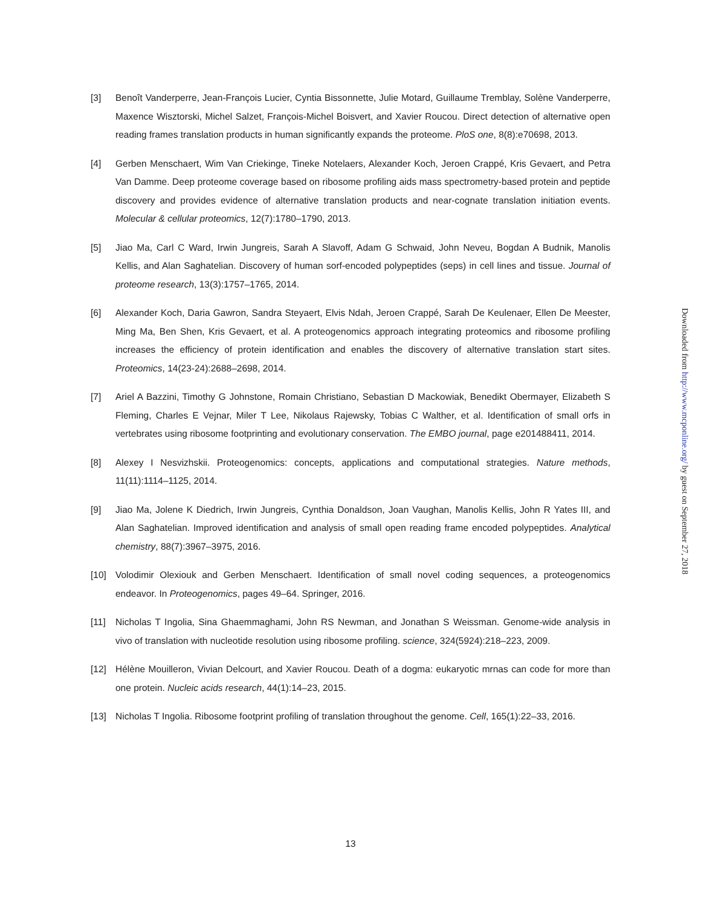[3] Benoît Vanderperre, Jean-François Lucier, Cyntia Bissonnette, Julie Motard, Guillaume Tremblay, Solène Vanderperre, Maxence Wisztorski, Michel Salzet, François-Michel Boisvert, and Xavier Roucou. Direct detection of alternative open reading frames translation products in human significantly expands the proteome. PloS one, 8(8):e70698, 2013.
[4] Gerben Menschaert, Wim Van Criekinge, Tineke Notelaers, Alexander Koch, Jeroen Crappé, Kris Gevaert, and Petra Van Damme. Deep proteome coverage based on ribosome profiling aids mass spectrometry-based protein and peptide discovery and provides evidence of alternative translation products and near-cognate translation initiation events. Molecular & cellular proteomics, 12(7):1780–1790, 2013.
[5] Jiao Ma, Carl C Ward, Irwin Jungreis, Sarah A Slavoff, Adam G Schwaid, John Neveu, Bogdan A Budnik, Manolis Kellis, and Alan Saghatelian. Discovery of human sorf-encoded polypeptides (seps) in cell lines and tissue. Journal of proteome research, 13(3):1757–1765, 2014.
[6] Alexander Koch, Daria Gawron, Sandra Steyaert, Elvis Ndah, Jeroen Crappé, Sarah De Keulenaer, Ellen De Meester, Ming Ma, Ben Shen, Kris Gevaert, et al. A proteogenomics approach integrating proteomics and ribosome profiling increases the efficiency of protein identification and enables the discovery of alternative translation start sites. Proteomics, 14(23-24):2688–2698, 2014.
[7] Ariel A Bazzini, Timothy G Johnstone, Romain Christiano, Sebastian D Mackowiak, Benedikt Obermayer, Elizabeth S Fleming, Charles E Vejnar, Miler T Lee, Nikolaus Rajewsky, Tobias C Walther, et al. Identification of small orfs in vertebrates using ribosome footprinting and evolutionary conservation. The EMBO journal, page e201488411, 2014.
[8] Alexey I Nesvizhskii. Proteogenomics: concepts, applications and computational strategies. Nature methods, 11(11):1114–1125, 2014.
[9] Jiao Ma, Jolene K Diedrich, Irwin Jungreis, Cynthia Donaldson, Joan Vaughan, Manolis Kellis, John R Yates III, and Alan Saghatelian. Improved identification and analysis of small open reading frame encoded polypeptides. Analytical chemistry, 88(7):3967–3975, 2016.
[10] Volodimir Olexiouk and Gerben Menschaert. Identification of small novel coding sequences, a proteogenomics endeavor. In Proteogenomics, pages 49–64. Springer, 2016.
[11] Nicholas T Ingolia, Sina Ghaemmaghami, John RS Newman, and Jonathan S Weissman. Genome-wide analysis in vivo of translation with nucleotide resolution using ribosome profiling. science, 324(5924):218–223, 2009.
[12] Hélène Mouilleron, Vivian Delcourt, and Xavier Roucou. Death of a dogma: eukaryotic mrnas can code for more than one protein. Nucleic acids research, 44(1):14–23, 2015.
[13] Nicholas T Ingolia. Ribosome footprint profiling of translation throughout the genome. Cell, 165(1):22–33, 2016.
13
Downloaded from http://www.mcponline.org/ by guest on September 27, 2018